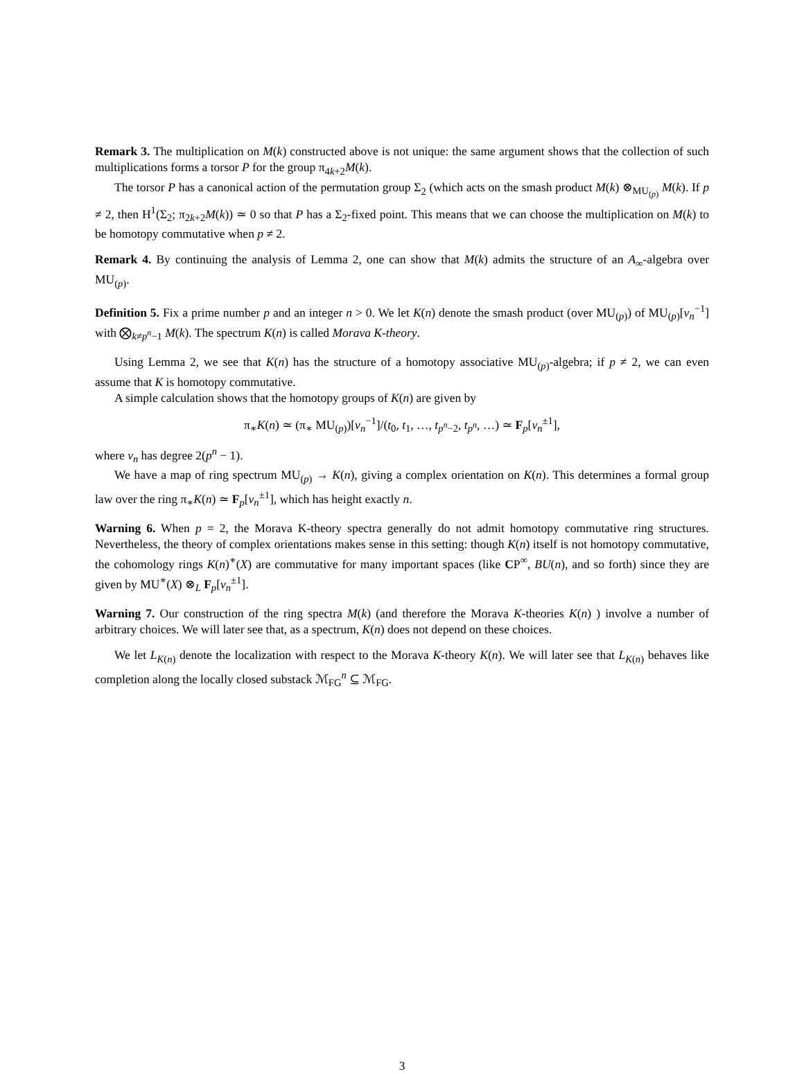Remark 3. The multiplication on M(k) constructed above is not unique: the same argument shows that the collection of such multiplications forms a torsor P for the group π<sub>4k+2</sub>M(k).
The torsor P has a canonical action of the permutation group Σ<sub>2</sub> (which acts on the smash product M(k) ⊗<sub>MU<sub>(p)</sub></sub> M(k). If p ≠ 2, then H<sup>1</sup>(Σ<sub>2</sub>; π<sub>2k+2</sub>M(k)) ≃ 0 so that P has a Σ<sub>2</sub>-fixed point. This means that we can choose the multiplication on M(k) to be homotopy commutative when p ≠ 2.
Remark 4. By continuing the analysis of Lemma 2, one can show that M(k) admits the structure of an A<sub>∞</sub>-algebra over MU<sub>(p)</sub>.
Definition 5. Fix a prime number p and an integer n > 0. We let K(n) denote the smash product (over MU<sub>(p)</sub>) of MU<sub>(p)</sub>[v<sub>n</sub><sup>−1</sup>] with ⨂<sub>k≠p<sup>n</sup>−1</sub> M(k). The spectrum K(n) is called Morava K-theory.
Using Lemma 2, we see that K(n) has the structure of a homotopy associative MU<sub>(p)</sub>-algebra; if p ≠ 2, we can even assume that K is homotopy commutative.
A simple calculation shows that the homotopy groups of K(n) are given by
π<sub>∗</sub>K(n) ≃ (π<sub>∗</sub> MU<sub>(p)</sub>)[v<sub>n</sub><sup>−1</sup>]/(t<sub>0</sub>, t<sub>1</sub>, …, t<sub>p<sup>n</sup>−2</sub>, t<sub>p<sup>n</sup></sub>, …) ≃ F<sub>p</sub>[v<sub>n</sub><sup>±1</sup>],
where v<sub>n</sub> has degree 2(p<sup>n</sup> − 1).
We have a map of ring spectrum MU<sub>(p)</sub> → K(n), giving a complex orientation on K(n). This determines a formal group law over the ring π<sub>∗</sub>K(n) ≃ F<sub>p</sub>[v<sub>n</sub><sup>±1</sup>], which has height exactly n.
Warning 6. When p = 2, the Morava K-theory spectra generally do not admit homotopy commutative ring structures. Nevertheless, the theory of complex orientations makes sense in this setting: though K(n) itself is not homotopy commutative, the cohomology rings K(n)<sup>∗</sup>(X) are commutative for many important spaces (like CP<sup>∞</sup>, BU(n), and so forth) since they are given by MU<sup>∗</sup>(X) ⊗<sub>L</sub> F<sub>p</sub>[v<sub>n</sub><sup>±1</sup>].
Warning 7. Our construction of the ring spectra M(k) (and therefore the Morava K-theories K(n) ) involve a number of arbitrary choices. We will later see that, as a spectrum, K(n) does not depend on these choices.
We let L<sub>K(n)</sub> denote the localization with respect to the Morava K-theory K(n). We will later see that L<sub>K(n)</sub> behaves like completion along the locally closed substack ℳ<sub>FG</sub><sup>n</sup> ⊆ ℳ<sub>FG</sub>.
3